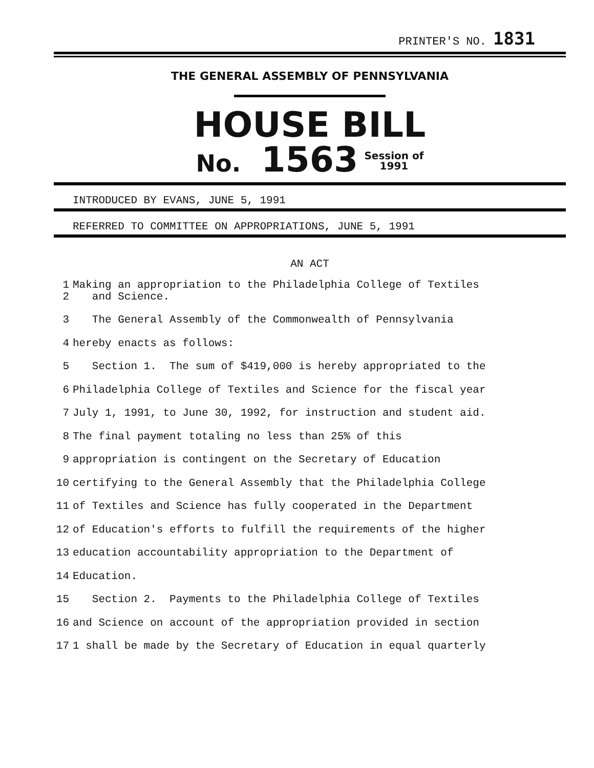PRINTER'S NO. 1831
THE GENERAL ASSEMBLY OF PENNSYLVANIA
HOUSE BILL
No. 1563 Session of
1991
INTRODUCED BY EVANS, JUNE 5, 1991
REFERRED TO COMMITTEE ON APPROPRIATIONS, JUNE 5, 1991
AN ACT
1
2 Making an appropriation to the Philadelphia College of Textiles and Science.
3 The General Assembly of the Commonwealth of Pennsylvania
4 hereby enacts as follows:
5 Section 1. The sum of $419,000 is hereby appropriated to the
6 Philadelphia College of Textiles and Science for the fiscal year
7 July 1, 1991, to June 30, 1992, for instruction and student aid.
8 The final payment totaling no less than 25% of this
9 appropriation is contingent on the Secretary of Education
10 certifying to the General Assembly that the Philadelphia College
11 of Textiles and Science has fully cooperated in the Department
12 of Education's efforts to fulfill the requirements of the higher
13 education accountability appropriation to the Department of
14 Education.
15 Section 2. Payments to the Philadelphia College of Textiles
16 and Science on account of the appropriation provided in section
17 1 shall be made by the Secretary of Education in equal quarterly